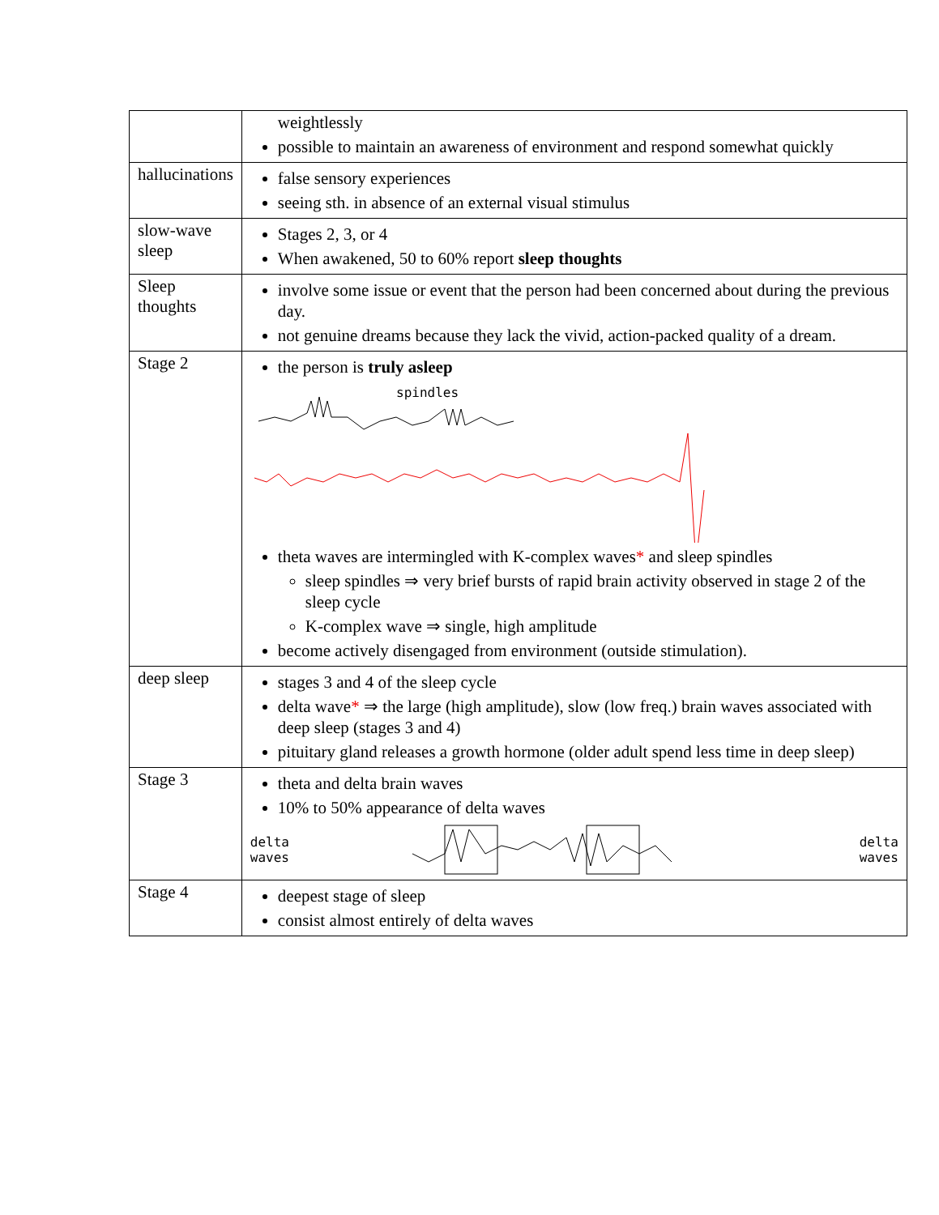| | weightlessly possible to maintain an awareness of environment and respond somewhat quickly |
| hallucinations | false sensory experiences seeing sth. in absence of an external visual stimulus |
| slow-wave sleep | Stages 2, 3, or 4 When awakened, 50 to 60% report sleep thoughts |
| Sleep thoughts | involve some issue or event that the person had been concerned about during the previous day. not genuine dreams because they lack the vivid, action-packed quality of a dream. |
| Stage 2 | the person is truly asleep spindles theta waves are intermingled with K-complex waves * and sleep spindles sleep spindles ⇒ very brief bursts of rapid brain activity observed in stage 2 of the sleep cycle K-complex wave ⇒ single, high amplitude become actively disengaged from environment (outside stimulation). |
| deep sleep | stages 3 and 4 of the sleep cycle delta wave * ⇒ the large (high amplitude), slow (low freq.) brain waves associated with deep sleep (stages 3 and 4) pituitary gland releases a growth hormone (older adult spend less time in deep sleep) |
| Stage 3 | theta and delta brain waves 10% to 50% appearance of delta waves delta waves delta waves |
| Stage 4 | deepest stage of sleep consist almost entirely of delta waves |